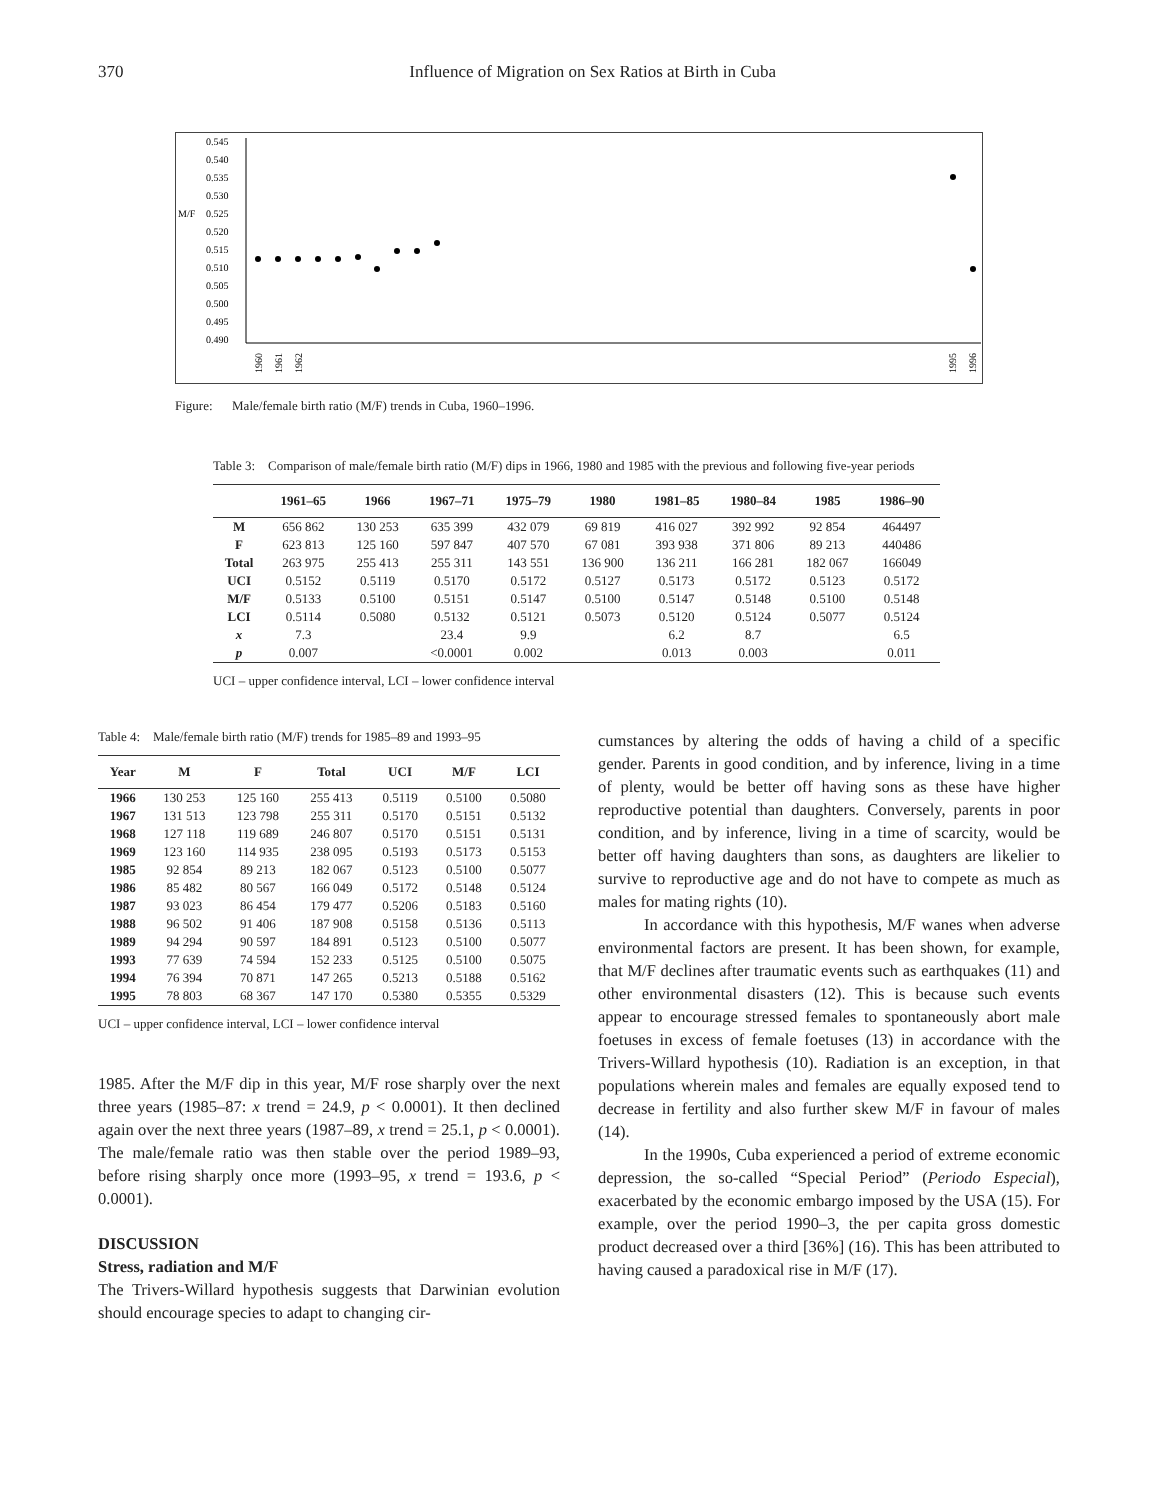370 Influence of Migration on Sex Ratios at Birth in Cuba
0.545
0.540
0.535
0.530
M/F
0.525
0.520
0.515
0.510
0.505
0.500
0.495
0.490
1960
1961
1962
1995
1996
Figure: Male/female birth ratio (M/F) trends in Cuba, 1960–1996.
Table 3: Comparison of male/female birth ratio (M/F) dips in 1966, 1980 and 1985 with the previous and following five-year periods
| | 1961–65 | 1966 | 1967–71 | 1975–79 | 1980 | 1981–85 | 1980–84 | 1985 | 1986–90 |
| --- | --- | --- | --- | --- | --- | --- | --- | --- | --- |
| M | 656 862 | 130 253 | 635 399 | 432 079 | 69 819 | 416 027 | 392 992 | 92 854 | 464497 |
| F | 623 813 | 125 160 | 597 847 | 407 570 | 67 081 | 393 938 | 371 806 | 89 213 | 440486 |
| Total | 263 975 | 255 413 | 255 311 | 143 551 | 136 900 | 136 211 | 166 281 | 182 067 | 166049 |
| UCI | 0.5152 | 0.5119 | 0.5170 | 0.5172 | 0.5127 | 0.5173 | 0.5172 | 0.5123 | 0.5172 |
| M/F | 0.5133 | 0.5100 | 0.5151 | 0.5147 | 0.5100 | 0.5147 | 0.5148 | 0.5100 | 0.5148 |
| LCI | 0.5114 | 0.5080 | 0.5132 | 0.5121 | 0.5073 | 0.5120 | 0.5124 | 0.5077 | 0.5124 |
| x | 7.3 | | 23.4 | 9.9 | | 6.2 | 8.7 | | 6.5 |
| p | 0.007 | | <0.0001 | 0.002 | | 0.013 | 0.003 | | 0.011 |
UCI – upper confidence interval, LCI – lower confidence interval
Table 4: Male/female birth ratio (M/F) trends for 1985–89 and 1993–95
| Year | M | F | Total | UCI | M/F | LCI |
| --- | --- | --- | --- | --- | --- | --- |
| 1966 | 130 253 | 125 160 | 255 413 | 0.5119 | 0.5100 | 0.5080 |
| 1967 | 131 513 | 123 798 | 255 311 | 0.5170 | 0.5151 | 0.5132 |
| 1968 | 127 118 | 119 689 | 246 807 | 0.5170 | 0.5151 | 0.5131 |
| 1969 | 123 160 | 114 935 | 238 095 | 0.5193 | 0.5173 | 0.5153 |
| 1985 | 92 854 | 89 213 | 182 067 | 0.5123 | 0.5100 | 0.5077 |
| 1986 | 85 482 | 80 567 | 166 049 | 0.5172 | 0.5148 | 0.5124 |
| 1987 | 93 023 | 86 454 | 179 477 | 0.5206 | 0.5183 | 0.5160 |
| 1988 | 96 502 | 91 406 | 187 908 | 0.5158 | 0.5136 | 0.5113 |
| 1989 | 94 294 | 90 597 | 184 891 | 0.5123 | 0.5100 | 0.5077 |
| 1993 | 77 639 | 74 594 | 152 233 | 0.5125 | 0.5100 | 0.5075 |
| 1994 | 76 394 | 70 871 | 147 265 | 0.5213 | 0.5188 | 0.5162 |
| 1995 | 78 803 | 68 367 | 147 170 | 0.5380 | 0.5355 | 0.5329 |
UCI – upper confidence interval, LCI – lower confidence interval
1985. After the M/F dip in this year, M/F rose sharply over the next three years (1985–87: x trend = 24.9, p < 0.0001). It then declined again over the next three years (1987–89, x trend = 25.1, p < 0.0001). The male/female ratio was then stable over the period 1989–93, before rising sharply once more (1993–95, x trend = 193.6, p < 0.0001).
DISCUSSION
Stress, radiation and M/F
The Trivers-Willard hypothesis suggests that Darwinian evolution should encourage species to adapt to changing cir-
cumstances by altering the odds of having a child of a specific gender. Parents in good condition, and by inference, living in a time of plenty, would be better off having sons as these have higher reproductive potential than daughters. Conversely, parents in poor condition, and by inference, living in a time of scarcity, would be better off having daughters than sons, as daughters are likelier to survive to reproductive age and do not have to compete as much as males for mating rights (10).
In accordance with this hypothesis, M/F wanes when adverse environmental factors are present. It has been shown, for example, that M/F declines after traumatic events such as earthquakes (11) and other environmental disasters (12). This is because such events appear to encourage stressed females to spontaneously abort male foetuses in excess of female foetuses (13) in accordance with the Trivers-Willard hypothesis (10). Radiation is an exception, in that populations wherein males and females are equally exposed tend to decrease in fertility and also further skew M/F in favour of males (14).
In the 1990s, Cuba experienced a period of extreme economic depression, the so-called “Special Period” (Periodo Especial), exacerbated by the economic embargo imposed by the USA (15). For example, over the period 1990–3, the per capita gross domestic product decreased over a third [36%] (16). This has been attributed to having caused a paradoxical rise in M/F (17).